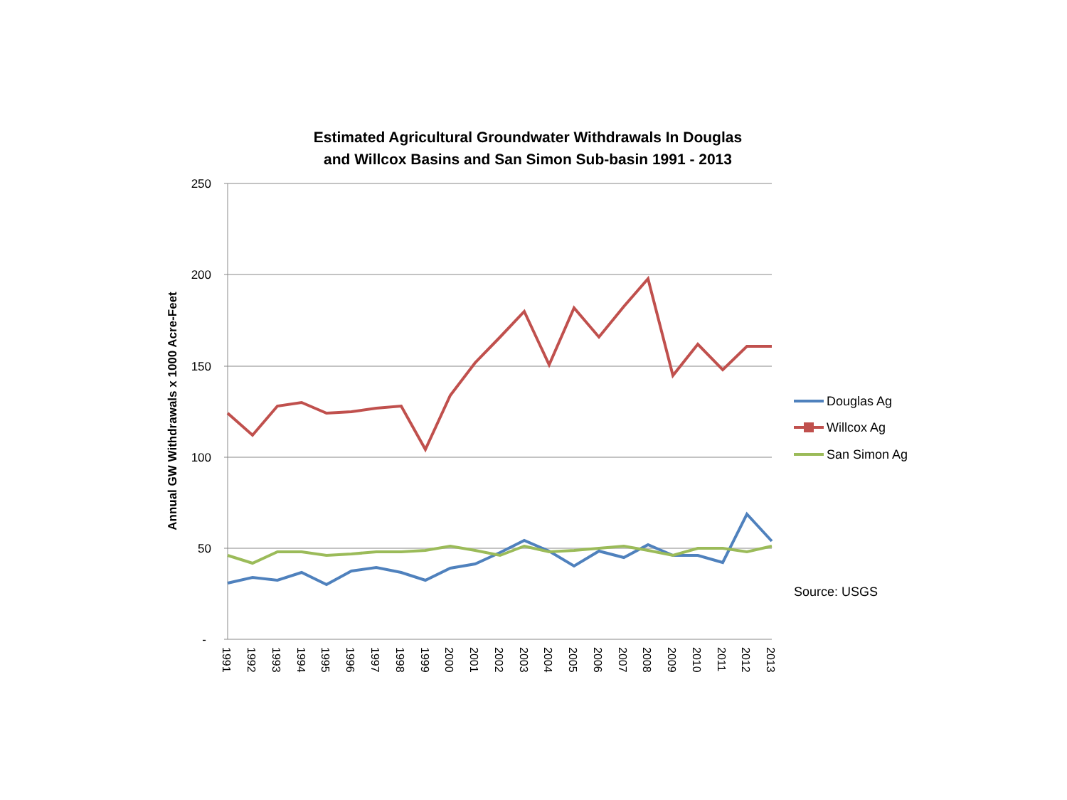Estimated Agricultural Groundwater Withdrawals In Douglas
and Willcox Basins and San Simon Sub-basin 1991 - 2013
250
200
150
100
50
-
Annual GW Withdrawals x 1000 Acre-Feet
1991
1992
1993
1994
1995
1996
1997
1998
1999
2000
2001
2002
2003
2004
2005
2006
2007
2008
2009
2010
2011
2012
2013
Douglas Ag
Willcox Ag
San Simon Ag
Source: USGS